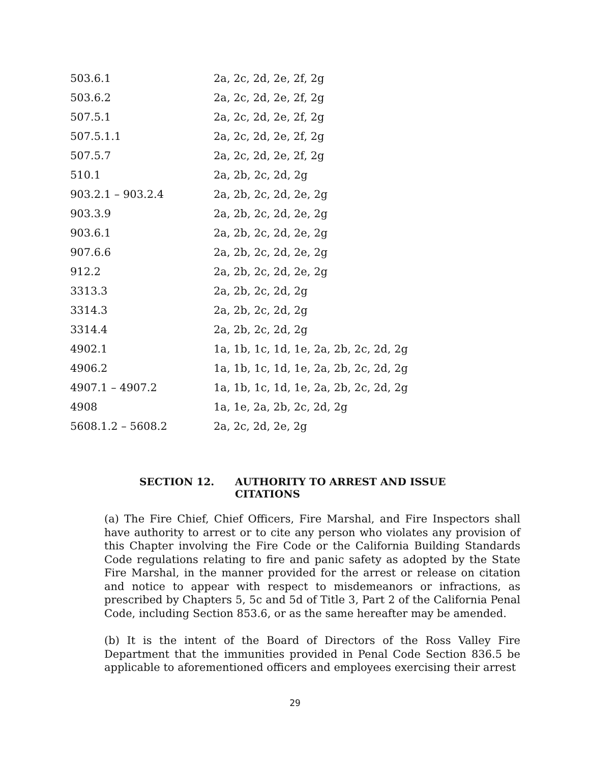| 503.6.1 | 2a, 2c, 2d, 2e, 2f, 2g |
| 503.6.2 | 2a, 2c, 2d, 2e, 2f, 2g |
| 507.5.1 | 2a, 2c, 2d, 2e, 2f, 2g |
| 507.5.1.1 | 2a, 2c, 2d, 2e, 2f, 2g |
| 507.5.7 | 2a, 2c, 2d, 2e, 2f, 2g |
| 510.1 | 2a, 2b, 2c, 2d, 2g |
| 903.2.1 – 903.2.4 | 2a, 2b, 2c, 2d, 2e, 2g |
| 903.3.9 | 2a, 2b, 2c, 2d, 2e, 2g |
| 903.6.1 | 2a, 2b, 2c, 2d, 2e, 2g |
| 907.6.6 | 2a, 2b, 2c, 2d, 2e, 2g |
| 912.2 | 2a, 2b, 2c, 2d, 2e, 2g |
| 3313.3 | 2a, 2b, 2c, 2d, 2g |
| 3314.3 | 2a, 2b, 2c, 2d, 2g |
| 3314.4 | 2a, 2b, 2c, 2d, 2g |
| 4902.1 | 1a, 1b, 1c, 1d, 1e, 2a, 2b, 2c, 2d, 2g |
| 4906.2 | 1a, 1b, 1c, 1d, 1e, 2a, 2b, 2c, 2d, 2g |
| 4907.1 – 4907.2 | 1a, 1b, 1c, 1d, 1e, 2a, 2b, 2c, 2d, 2g |
| 4908 | 1a, 1e, 2a, 2b, 2c, 2d, 2g |
| 5608.1.2 – 5608.2 | 2a, 2c, 2d, 2e, 2g |
SECTION 12. AUTHORITY TO ARREST AND ISSUE
CITATIONS
(a) The Fire Chief, Chief Officers, Fire Marshal, and Fire Inspectors shall have authority to arrest or to cite any person who violates any provision of this Chapter involving the Fire Code or the California Building Standards Code regulations relating to fire and panic safety as adopted by the State Fire Marshal, in the manner provided for the arrest or release on citation and notice to appear with respect to misdemeanors or infractions, as prescribed by Chapters 5, 5c and 5d of Title 3, Part 2 of the California Penal Code, including Section 853.6, or as the same hereafter may be amended.
(b) It is the intent of the Board of Directors of the Ross Valley Fire Department that the immunities provided in Penal Code Section 836.5 be applicable to aforementioned officers and employees exercising their arrest
29